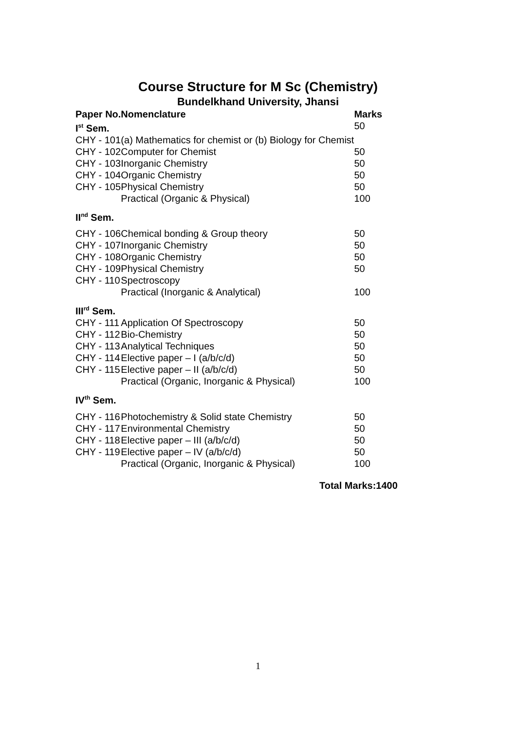Course Structure for M Sc (Chemistry)
Bundelkhand University, Jhansi
| Paper No. | Nomenclature | Marks |
| --- | --- | --- |
| I<sup>st</sup> Sem. | | 50 |
| CHY - 101 | (a) Mathematics for chemist or (b) Biology for Chemist | |
| CHY - 102 | Computer for Chemist | 50 |
| CHY - 103 | Inorganic Chemistry | 50 |
| CHY - 104 | Organic Chemistry | 50 |
| CHY - 105 | Physical Chemistry | 50 |
| | Practical (Organic & Physical) | 100 |
| II<sup>nd</sup> Sem. | | |
| CHY - 106 | Chemical bonding & Group theory | 50 |
| CHY - 107 | Inorganic Chemistry | 50 |
| CHY - 108 | Organic Chemistry | 50 |
| CHY - 109 | Physical Chemistry | 50 |
| CHY - 110 | Spectroscopy | |
| | Practical (Inorganic & Analytical) | 100 |
| III<sup>rd</sup> Sem. | | |
| CHY - 111 | Application Of Spectroscopy | 50 |
| CHY - 112 | Bio-Chemistry | 50 |
| CHY - 113 | Analytical Techniques | 50 |
| CHY - 114 | Elective paper – I (a/b/c/d) | 50 |
| CHY - 115 | Elective paper – II (a/b/c/d) | 50 |
| | Practical (Organic, Inorganic & Physical) | 100 |
| IV<sup>th</sup> Sem. | | |
| CHY - 116 | Photochemistry & Solid state Chemistry | 50 |
| CHY - 117 | Environmental Chemistry | 50 |
| CHY - 118 | Elective paper – III (a/b/c/d) | 50 |
| CHY - 119 | Elective paper – IV (a/b/c/d) | 50 |
| | Practical (Organic, Inorganic & Physical) | 100 |
Total Marks:1400
1